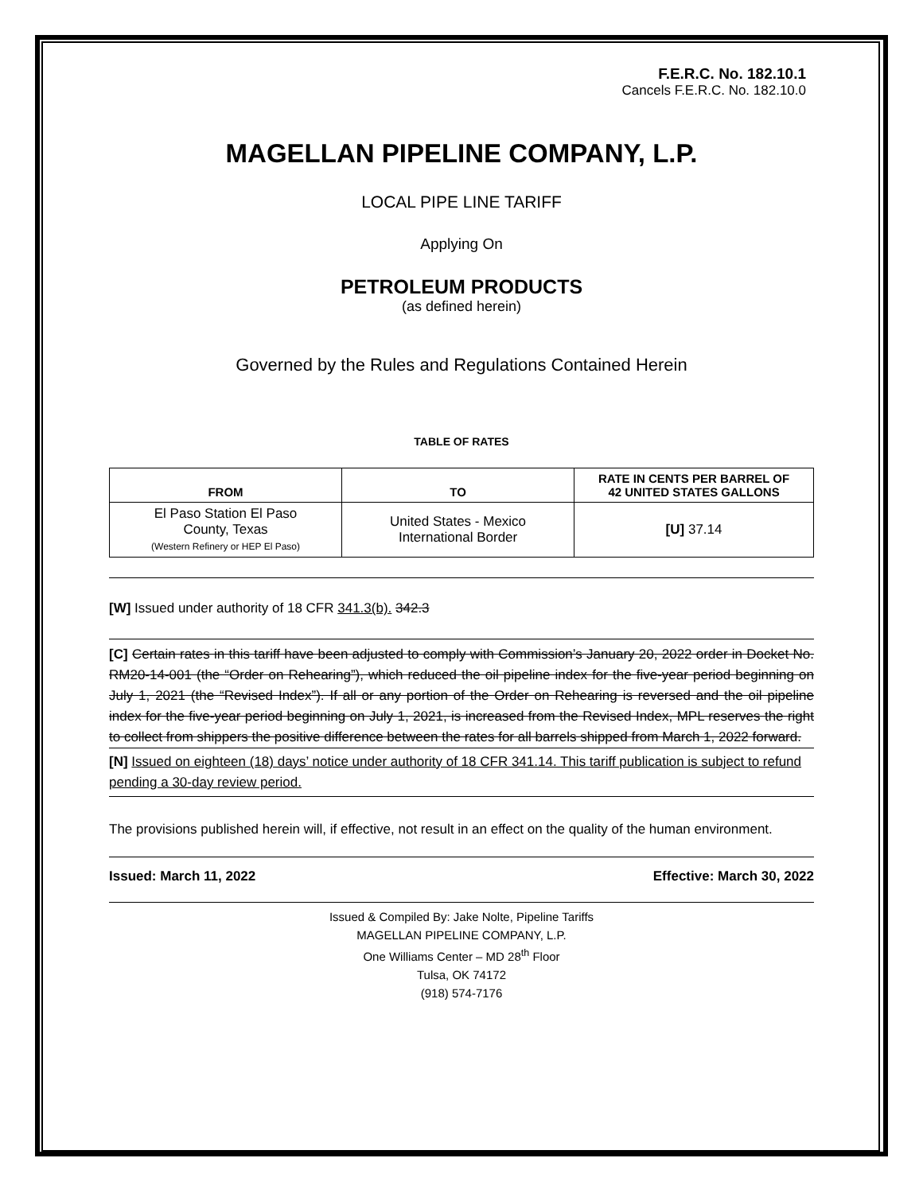F.E.R.C. No. 182.10.1
Cancels F.E.R.C. No. 182.10.0
MAGELLAN PIPELINE COMPANY, L.P.
LOCAL PIPE LINE TARIFF
Applying On
PETROLEUM PRODUCTS
(as defined herein)
Governed by the Rules and Regulations Contained Herein
TABLE OF RATES
| FROM | TO | RATE IN CENTS PER BARREL OF 42 UNITED STATES GALLONS |
| --- | --- | --- |
| El Paso Station El Paso County, Texas (Western Refinery or HEP El Paso) | United States - Mexico International Border | [U] 37.14 |
[W] Issued under authority of 18 CFR 341.3(b). 342.3
[C] Certain rates in this tariff have been adjusted to comply with Commission’s January 20, 2022 order in Docket No. RM20-14-001 (the “Order on Rehearing”), which reduced the oil pipeline index for the five-year period beginning on July 1, 2021 (the “Revised Index”). If all or any portion of the Order on Rehearing is reversed and the oil pipeline index for the five-year period beginning on July 1, 2021, is increased from the Revised Index, MPL reserves the right to collect from shippers the positive difference between the rates for all barrels shipped from March 1, 2022 forward.
[N] Issued on eighteen (18) days’ notice under authority of 18 CFR 341.14. This tariff publication is subject to refund pending a 30-day review period.
The provisions published herein will, if effective, not result in an effect on the quality of the human environment.
Issued: March 11, 2022 Effective: March 30, 2022
Issued & Compiled By: Jake Nolte, Pipeline Tariffs
MAGELLAN PIPELINE COMPANY, L.P.
One Williams Center – MD 28<sup>th</sup> Floor
Tulsa, OK 74172
(918) 574-7176